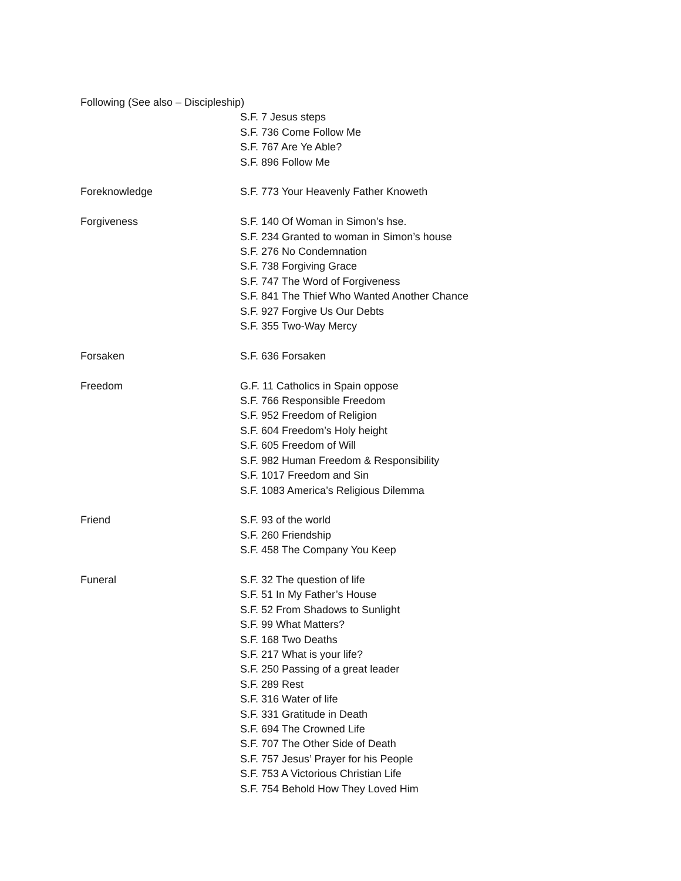Following (See also – Discipleship)
S.F. 7 Jesus steps
S.F. 736 Come Follow Me
S.F. 767 Are Ye Able?
S.F. 896 Follow Me
Foreknowledge S.F. 773 Your Heavenly Father Knoweth
Forgiveness S.F. 140 Of Woman in Simon’s hse.
S.F. 234 Granted to woman in Simon’s house
S.F. 276 No Condemnation
S.F. 738 Forgiving Grace
S.F. 747 The Word of Forgiveness
S.F. 841 The Thief Who Wanted Another Chance
S.F. 927 Forgive Us Our Debts
S.F. 355 Two-Way Mercy
Forsaken S.F. 636 Forsaken
Freedom G.F. 11 Catholics in Spain oppose
S.F. 766 Responsible Freedom
S.F. 952 Freedom of Religion
S.F. 604 Freedom’s Holy height
S.F. 605 Freedom of Will
S.F. 982 Human Freedom & Responsibility
S.F. 1017 Freedom and Sin
S.F. 1083 America’s Religious Dilemma
Friend S.F. 93 of the world
S.F. 260 Friendship
S.F. 458 The Company You Keep
Funeral S.F. 32 The question of life
S.F. 51 In My Father’s House
S.F. 52 From Shadows to Sunlight
S.F. 99 What Matters?
S.F. 168 Two Deaths
S.F. 217 What is your life?
S.F. 250 Passing of a great leader
S.F. 289 Rest
S.F. 316 Water of life
S.F. 331 Gratitude in Death
S.F. 694 The Crowned Life
S.F. 707 The Other Side of Death
S.F. 757 Jesus’ Prayer for his People
S.F. 753 A Victorious Christian Life
S.F. 754 Behold How They Loved Him